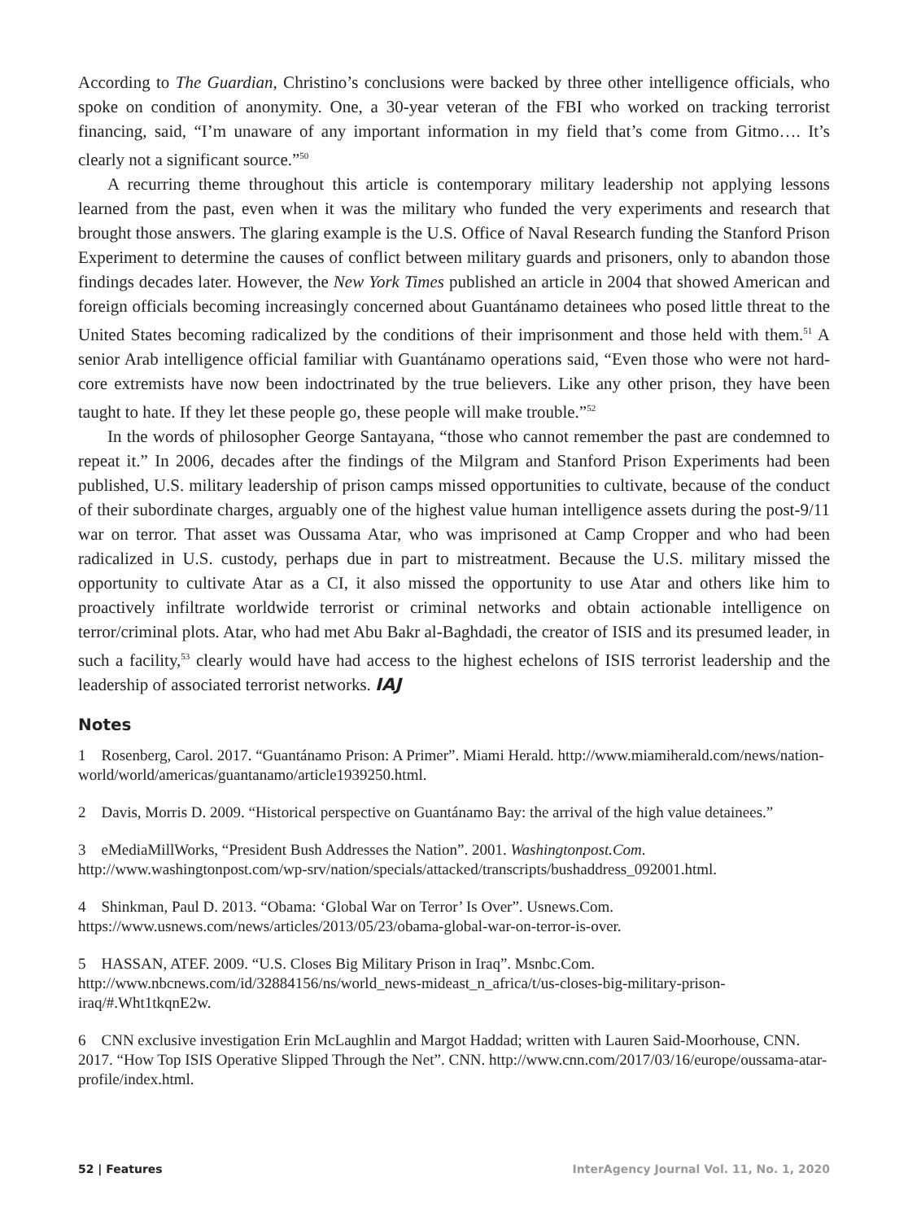According to The Guardian, Christino’s conclusions were backed by three other intelligence officials, who spoke on condition of anonymity. One, a 30-year veteran of the FBI who worked on tracking terrorist financing, said, “I’m unaware of any important information in my field that’s come from Gitmo…. It’s clearly not a significant source.”<sup>50</sup>
A recurring theme throughout this article is contemporary military leadership not applying lessons learned from the past, even when it was the military who funded the very experiments and research that brought those answers. The glaring example is the U.S. Office of Naval Research funding the Stanford Prison Experiment to determine the causes of conflict between military guards and prisoners, only to abandon those findings decades later. However, the New York Times published an article in 2004 that showed American and foreign officials becoming increasingly concerned about Guantánamo detainees who posed little threat to the United States becoming radicalized by the conditions of their imprisonment and those held with them.<sup>51</sup> A senior Arab intelligence official familiar with Guantánamo operations said, “Even those who were not hard-core extremists have now been indoctrinated by the true believers. Like any other prison, they have been taught to hate. If they let these people go, these people will make trouble.”<sup>52</sup>
In the words of philosopher George Santayana, “those who cannot remember the past are condemned to repeat it.” In 2006, decades after the findings of the Milgram and Stanford Prison Experiments had been published, U.S. military leadership of prison camps missed opportunities to cultivate, because of the conduct of their subordinate charges, arguably one of the highest value human intelligence assets during the post-9/11 war on terror. That asset was Oussama Atar, who was imprisoned at Camp Cropper and who had been radicalized in U.S. custody, perhaps due in part to mistreatment. Because the U.S. military missed the opportunity to cultivate Atar as a CI, it also missed the opportunity to use Atar and others like him to proactively infiltrate worldwide terrorist or criminal networks and obtain actionable intelligence on terror/criminal plots. Atar, who had met Abu Bakr al-Baghdadi, the creator of ISIS and its presumed leader, in such a facility,<sup>53</sup> clearly would have had access to the highest echelons of ISIS terrorist leadership and the leadership of associated terrorist networks. IAJ
Notes
1 Rosenberg, Carol. 2017. “Guantánamo Prison: A Primer”. Miami Herald. http://www.miamiherald.com/news/nation-world/world/americas/guantanamo/article1939250.html.
2 Davis, Morris D. 2009. “Historical perspective on Guantánamo Bay: the arrival of the high value detainees.”
3 eMediaMillWorks, “President Bush Addresses the Nation”. 2001. Washingtonpost.Com. http://www.washingtonpost.com/wp-srv/nation/specials/attacked/transcripts/bushaddress_092001.html.
4 Shinkman, Paul D. 2013. “Obama: ‘Global War on Terror’ Is Over”. Usnews.Com. https://www.usnews.com/news/articles/2013/05/23/obama-global-war-on-terror-is-over.
5 HASSAN, ATEF. 2009. “U.S. Closes Big Military Prison in Iraq”. Msnbc.Com. http://www.nbcnews.com/id/32884156/ns/world_news-mideast_n_africa/t/us-closes-big-military-prison-iraq/#.Wht1tkqnE2w.
6 CNN exclusive investigation Erin McLaughlin and Margot Haddad; written with Lauren Said-Moorhouse, CNN. 2017. “How Top ISIS Operative Slipped Through the Net”. CNN. http://www.cnn.com/2017/03/16/europe/oussama-atar-profile/index.html.
52 | Features InterAgency Journal Vol. 11, No. 1, 2020